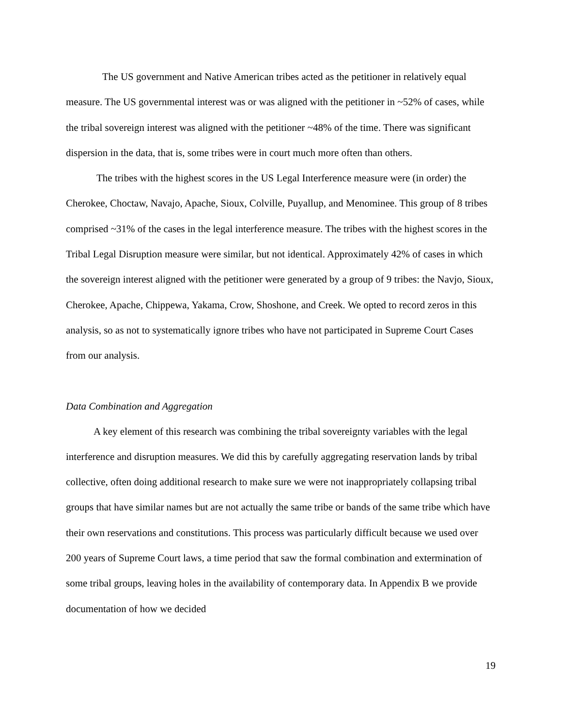The US government and Native American tribes acted as the petitioner in relatively equal measure. The US governmental interest was or was aligned with the petitioner in ~52% of cases, while the tribal sovereign interest was aligned with the petitioner ~48% of the time. There was significant dispersion in the data, that is, some tribes were in court much more often than others.
The tribes with the highest scores in the US Legal Interference measure were (in order) the Cherokee, Choctaw, Navajo, Apache, Sioux, Colville, Puyallup, and Menominee. This group of 8 tribes comprised ~31% of the cases in the legal interference measure. The tribes with the highest scores in the Tribal Legal Disruption measure were similar, but not identical. Approximately 42% of cases in which the sovereign interest aligned with the petitioner were generated by a group of 9 tribes: the Navjo, Sioux, Cherokee, Apache, Chippewa, Yakama, Crow, Shoshone, and Creek. We opted to record zeros in this analysis, so as not to systematically ignore tribes who have not participated in Supreme Court Cases from our analysis.
Data Combination and Aggregation
A key element of this research was combining the tribal sovereignty variables with the legal interference and disruption measures. We did this by carefully aggregating reservation lands by tribal collective, often doing additional research to make sure we were not inappropriately collapsing tribal groups that have similar names but are not actually the same tribe or bands of the same tribe which have their own reservations and constitutions. This process was particularly difficult because we used over 200 years of Supreme Court laws, a time period that saw the formal combination and extermination of some tribal groups, leaving holes in the availability of contemporary data. In Appendix B we provide documentation of how we decided
19